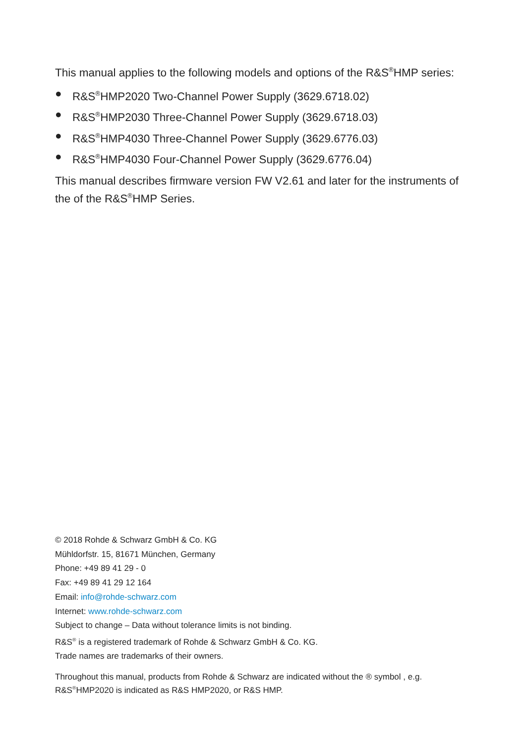This manual applies to the following models and options of the R&S<sup>®</sup>HMP series:
● R&S<sup>®</sup>HMP2020 Two-Channel Power Supply (3629.6718.02)
● R&S<sup>®</sup>HMP2030 Three-Channel Power Supply (3629.6718.03)
● R&S<sup>®</sup>HMP4030 Three-Channel Power Supply (3629.6776.03)
● R&S<sup>®</sup>HMP4030 Four-Channel Power Supply (3629.6776.04)
This manual describes firmware version FW V2.61 and later for the instruments of the of the R&S<sup>®</sup>HMP Series.
© 2018 Rohde & Schwarz GmbH & Co. KG
Mühldorfstr. 15, 81671 München, Germany
Phone: +49 89 41 29 - 0
Fax: +49 89 41 29 12 164
Email: info@rohde-schwarz.com
Internet: www.rohde-schwarz.com
Subject to change – Data without tolerance limits is not binding.
R&S<sup>®</sup> is a registered trademark of Rohde & Schwarz GmbH & Co. KG.
Trade names are trademarks of their owners.
Throughout this manual, products from Rohde & Schwarz are indicated without the ® symbol , e.g.
R&S<sup>®</sup>HMP2020 is indicated as R&S HMP2020, or R&S HMP.